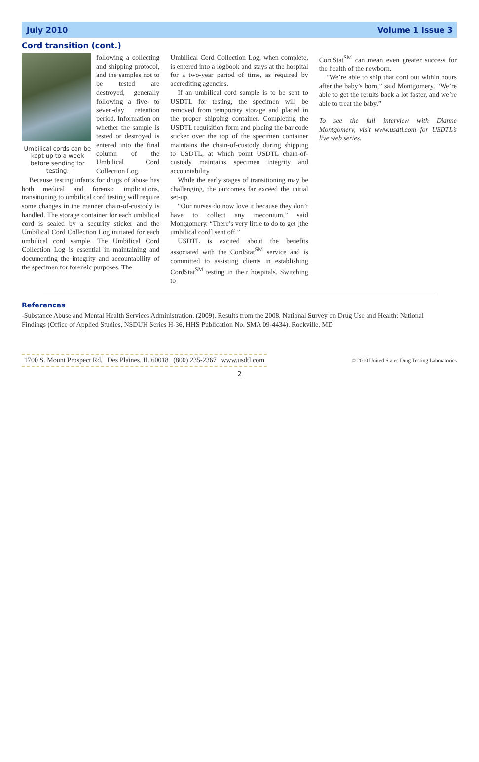July 2010 Volume 1 Issue 3
Cord transition (cont.)
Umbilical cords can be kept up to a week before sending for testing.
following a collecting and shipping protocol, and the samples not to be tested are destroyed, generally following a five- to seven-day retention period. Information on whether the sample is tested or destroyed is entered into the final column of the Umbilical Cord Collection Log.
Because testing infants for drugs of abuse has both medical and forensic implications, transitioning to umbilical cord testing will require some changes in the manner chain-of-custody is handled. The storage container for each umbilical cord is sealed by a security sticker and the Umbilical Cord Collection Log initiated for each umbilical cord sample. The Umbilical Cord Collection Log is essential in maintaining and documenting the integrity and accountability of the specimen for forensic purposes. The
Umbilical Cord Collection Log, when complete, is entered into a logbook and stays at the hospital for a two-year period of time, as required by accrediting agencies.
If an umbilical cord sample is to be sent to USDTL for testing, the specimen will be removed from temporary storage and placed in the proper shipping container. Completing the USDTL requisition form and placing the bar code sticker over the top of the specimen container maintains the chain-of-custody during shipping to USDTL, at which point USDTL chain-of-custody maintains specimen integrity and accountability.
While the early stages of transitioning may be challenging, the outcomes far exceed the initial set-up.
“Our nurses do now love it because they don’t have to collect any meconium,” said Montgomery. “There’s very little to do to get [the umbilical cord] sent off.”
USDTL is excited about the benefits associated with the CordStat<sup>SM</sup> service and is committed to assisting clients in establishing CordStat<sup>SM</sup> testing in their hospitals. Switching to
CordStat<sup>SM</sup> can mean even greater success for the health of the newborn.
“We’re able to ship that cord out within hours after the baby’s born,” said Montgomery. “We’re able to get the results back a lot faster, and we’re able to treat the baby.”
To see the full interview with Dianne Montgomery, visit www.usdtl.com for USDTL’s live web series.
References
-Substance Abuse and Mental Health Services Administration. (2009). Results from the 2008. National Survey on Drug Use and Health: National Findings (Office of Applied Studies, NSDUH Series H-36, HHS Publication No. SMA 09-4434). Rockville, MD
1700 S. Mount Prospect Rd. | Des Plaines, IL 60018 | (800) 235-2367 | www.usdtl.com
© 2010 United States Drug Testing Laboratories
2